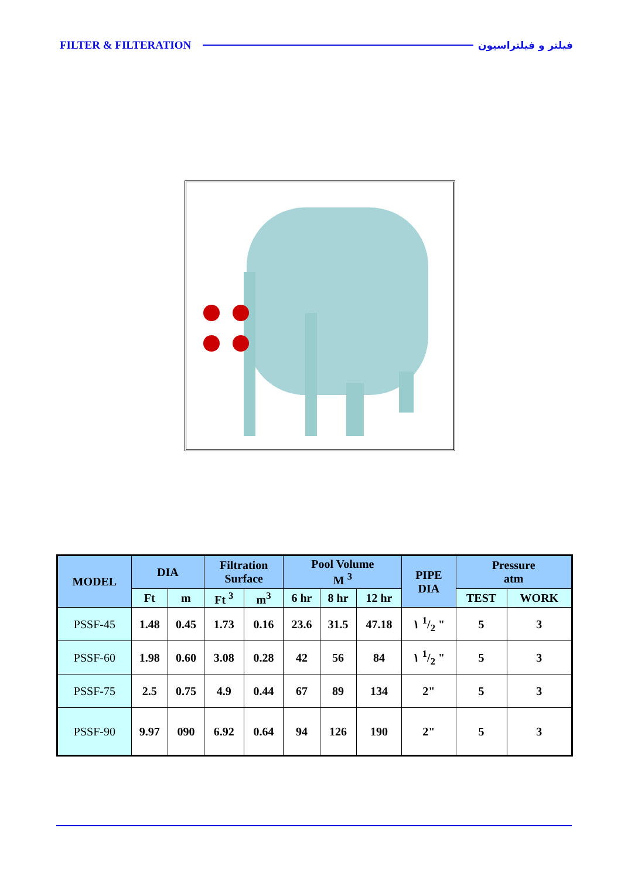FILTER & FILTERATION فیلتر و فیلتراسیون
| MODEL | DIA | | Filtration Surface | | Pool Volume M <sup>3</sup> | | | PIPE DIA | Pressure atm | |
| --- | --- | --- | --- | --- | --- | --- | --- | --- | --- | --- |
| | Ft | m | Ft <sup>3</sup> | m<sup>3</sup> | 6 hr | 8 hr | 12 hr | | TEST | WORK |
| PSSF-45 | 1.48 | 0.45 | 1.73 | 0.16 | 23.6 | 31.5 | 47.18 | ١ 1/2 " | 5 | 3 |
| PSSF-60 | 1.98 | 0.60 | 3.08 | 0.28 | 42 | 56 | 84 | ١ 1/2 " | 5 | 3 |
| PSSF-75 | 2.5 | 0.75 | 4.9 | 0.44 | 67 | 89 | 134 | 2" | 5 | 3 |
| PSSF-90 | 9.97 | 090 | 6.92 | 0.64 | 94 | 126 | 190 | 2" | 5 | 3 |